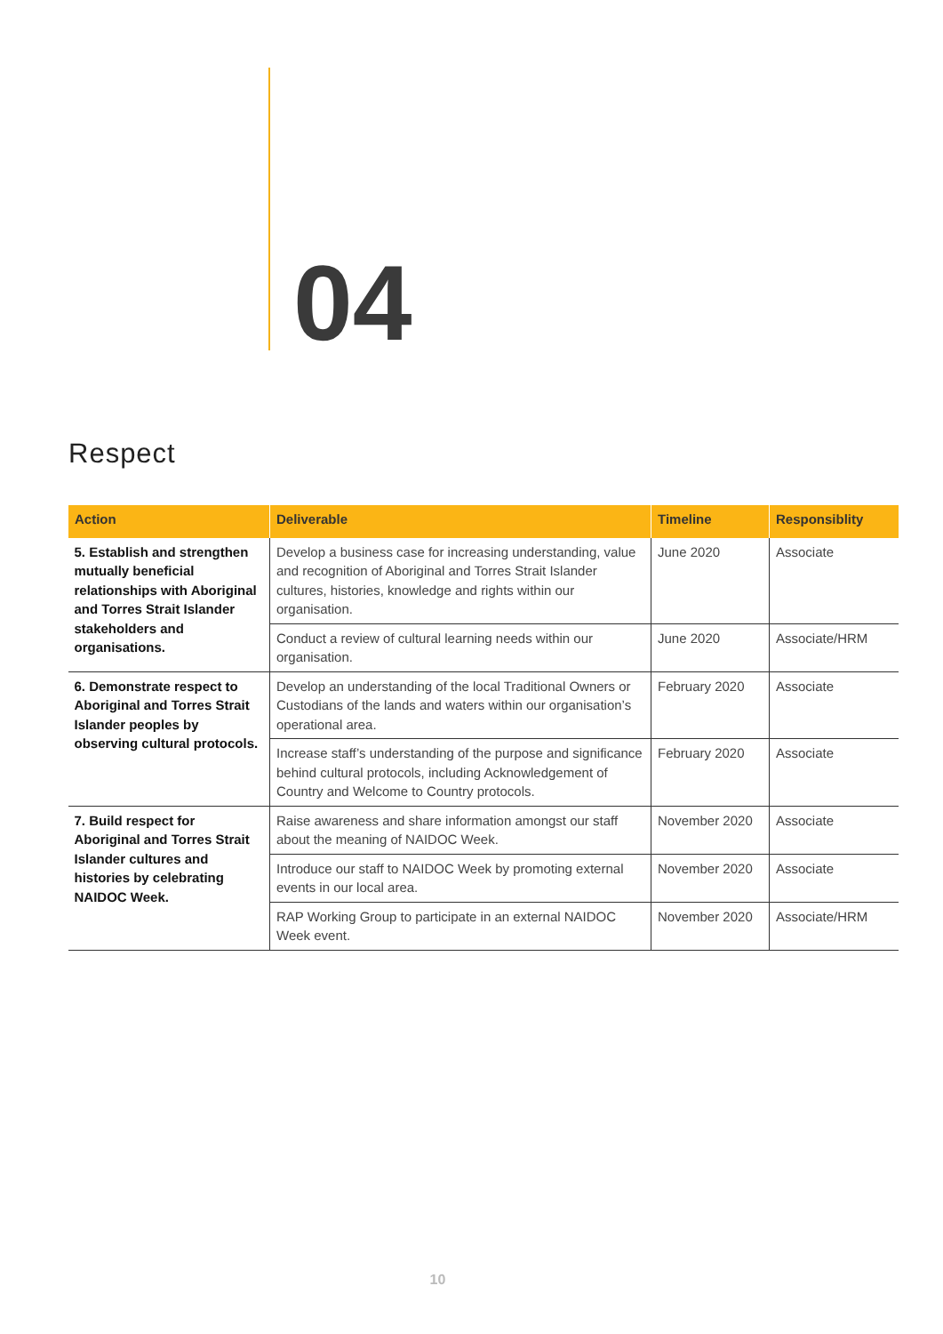04
Respect
| Action | Deliverable | Timeline | Responsiblity |
| --- | --- | --- | --- |
| 5. Establish and strengthen mutually beneficial relationships with Aboriginal and Torres Strait Islander stakeholders and organisations. | Develop a business case for increasing understanding, value and recognition of Aboriginal and Torres Strait Islander cultures, histories, knowledge and rights within our organisation. | June 2020 | Associate |
| | Conduct a review of cultural learning needs within our organisation. | June 2020 | Associate/HRM |
| 6. Demonstrate respect to Aboriginal and Torres Strait Islander peoples by observing cultural protocols. | Develop an understanding of the local Traditional Owners or Custodians of the lands and waters within our organisation’s operational area. | February 2020 | Associate |
| | Increase staff’s understanding of the purpose and significance behind cultural protocols, including Acknowledgement of Country and Welcome to Country protocols. | February 2020 | Associate |
| 7. Build respect for Aboriginal and Torres Strait Islander cultures and histories by celebrating NAIDOC Week. | Raise awareness and share information amongst our staff about the meaning of NAIDOC Week. | November 2020 | Associate |
| | Introduce our staff to NAIDOC Week by promoting external events in our local area. | November 2020 | Associate |
| | RAP Working Group to participate in an external NAIDOC Week event. | November 2020 | Associate/HRM |
10